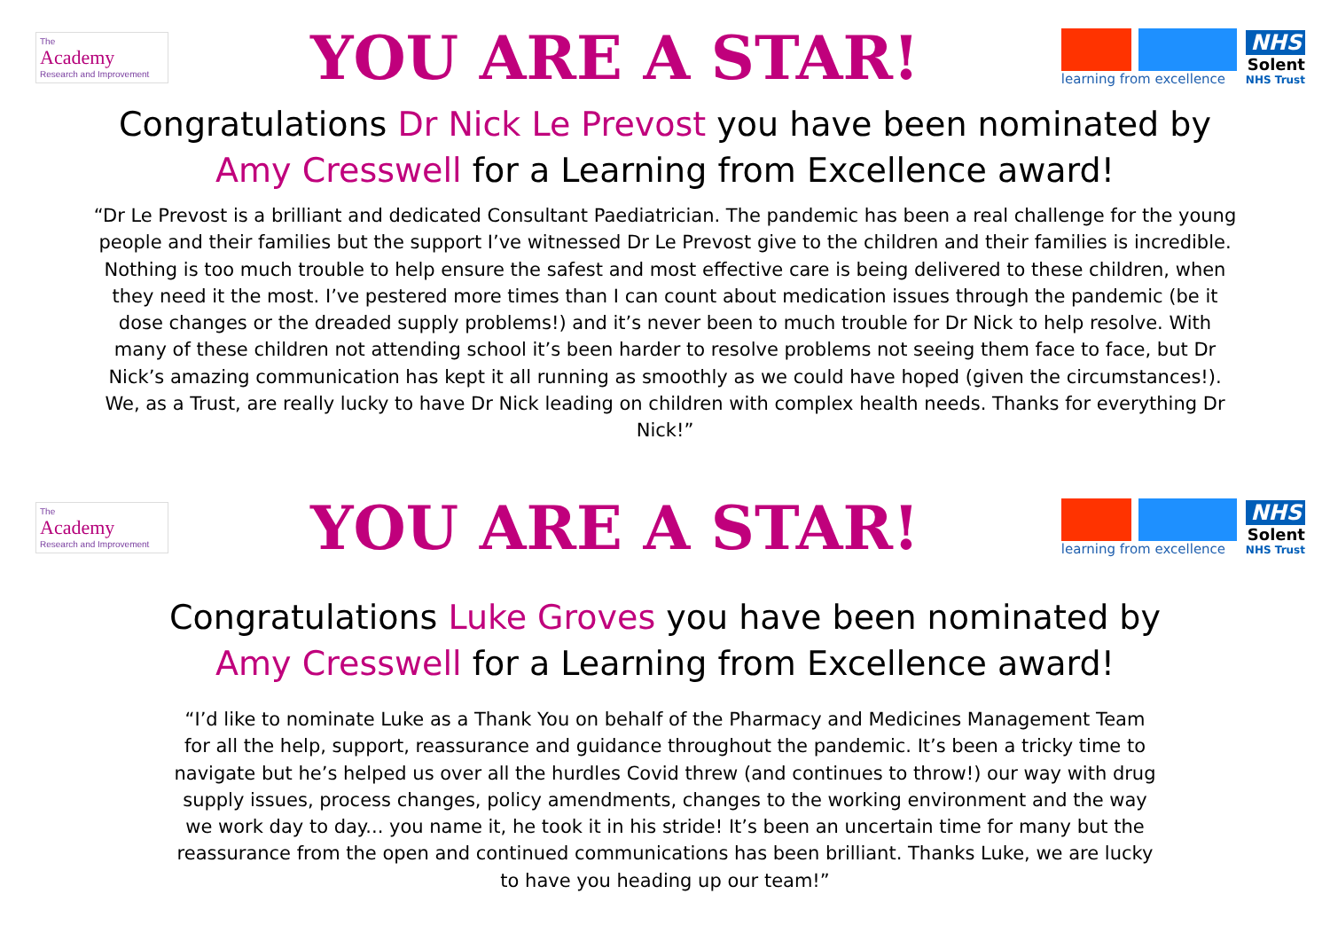The
Academy
Research and Improvement
YOU ARE A STAR!
learning from excellence
NHS
Solent
NHS Trust
Congratulations Dr Nick Le Prevost you have been nominated by
Amy Cresswell for a Learning from Excellence award!
“Dr Le Prevost is a brilliant and dedicated Consultant Paediatrician. The pandemic has been a real challenge for the young people and their families but the support I’ve witnessed Dr Le Prevost give to the children and their families is incredible. Nothing is too much trouble to help ensure the safest and most effective care is being delivered to these children, when they need it the most. I’ve pestered more times than I can count about medication issues through the pandemic (be it dose changes or the dreaded supply problems!) and it’s never been to much trouble for Dr Nick to help resolve. With many of these children not attending school it’s been harder to resolve problems not seeing them face to face, but Dr Nick’s amazing communication has kept it all running as smoothly as we could have hoped (given the circumstances!). We, as a Trust, are really lucky to have Dr Nick leading on children with complex health needs. Thanks for everything Dr Nick!”
The
Academy
Research and Improvement
YOU ARE A STAR!
learning from excellence
NHS
Solent
NHS Trust
Congratulations Luke Groves you have been nominated by
Amy Cresswell for a Learning from Excellence award!
“I’d like to nominate Luke as a Thank You on behalf of the Pharmacy and Medicines Management Team for all the help, support, reassurance and guidance throughout the pandemic. It’s been a tricky time to navigate but he’s helped us over all the hurdles Covid threw (and continues to throw!) our way with drug supply issues, process changes, policy amendments, changes to the working environment and the way we work day to day... you name it, he took it in his stride! It’s been an uncertain time for many but the reassurance from the open and continued communications has been brilliant. Thanks Luke, we are lucky to have you heading up our team!”